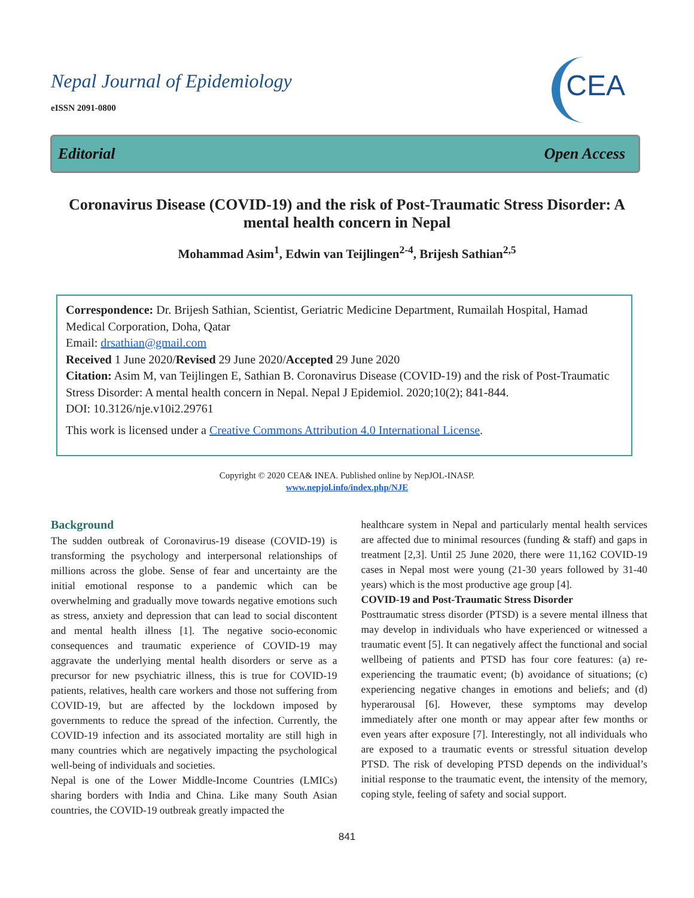Nepal Journal of Epidemiology
eISSN 2091-0800
CEA
Editorial Open Access
Coronavirus Disease (COVID-19) and the risk of Post-Traumatic Stress Disorder: A mental health concern in Nepal
Mohammad Asim<sup>1</sup>, Edwin van Teijlingen<sup>2-4</sup>, Brijesh Sathian<sup>2,5</sup>
Correspondence: Dr. Brijesh Sathian, Scientist, Geriatric Medicine Department, Rumailah Hospital, Hamad Medical Corporation, Doha, Qatar
Email: drsathian@gmail.com
Received 1 June 2020/Revised 29 June 2020/Accepted 29 June 2020
Citation: Asim M, van Teijlingen E, Sathian B. Coronavirus Disease (COVID-19) and the risk of Post-Traumatic Stress Disorder: A mental health concern in Nepal. Nepal J Epidemiol. 2020;10(2); 841-844.
DOI: 10.3126/nje.v10i2.29761
This work is licensed under a Creative Commons Attribution 4.0 International License.
Copyright © 2020 CEA& INEA. Published online by NepJOL-INASP.
www.nepjol.info/index.php/NJE
Background
The sudden outbreak of Coronavirus-19 disease (COVID-19) is transforming the psychology and interpersonal relationships of millions across the globe. Sense of fear and uncertainty are the initial emotional response to a pandemic which can be overwhelming and gradually move towards negative emotions such as stress, anxiety and depression that can lead to social discontent and mental health illness [1]. The negative socio-economic consequences and traumatic experience of COVID-19 may aggravate the underlying mental health disorders or serve as a precursor for new psychiatric illness, this is true for COVID-19 patients, relatives, health care workers and those not suffering from COVID-19, but are affected by the lockdown imposed by governments to reduce the spread of the infection. Currently, the COVID-19 infection and its associated mortality are still high in many countries which are negatively impacting the psychological well-being of individuals and societies.
Nepal is one of the Lower Middle-Income Countries (LMICs) sharing borders with India and China. Like many South Asian countries, the COVID-19 outbreak greatly impacted the
healthcare system in Nepal and particularly mental health services are affected due to minimal resources (funding & staff) and gaps in treatment [2,3]. Until 25 June 2020, there were 11,162 COVID-19 cases in Nepal most were young (21-30 years followed by 31-40 years) which is the most productive age group [4].
COVID-19 and Post-Traumatic Stress Disorder
Posttraumatic stress disorder (PTSD) is a severe mental illness that may develop in individuals who have experienced or witnessed a traumatic event [5]. It can negatively affect the functional and social wellbeing of patients and PTSD has four core features: (a) re-experiencing the traumatic event; (b) avoidance of situations; (c) experiencing negative changes in emotions and beliefs; and (d) hyperarousal [6]. However, these symptoms may develop immediately after one month or may appear after few months or even years after exposure [7]. Interestingly, not all individuals who are exposed to a traumatic events or stressful situation develop PTSD. The risk of developing PTSD depends on the individual’s initial response to the traumatic event, the intensity of the memory, coping style, feeling of safety and social support.
841